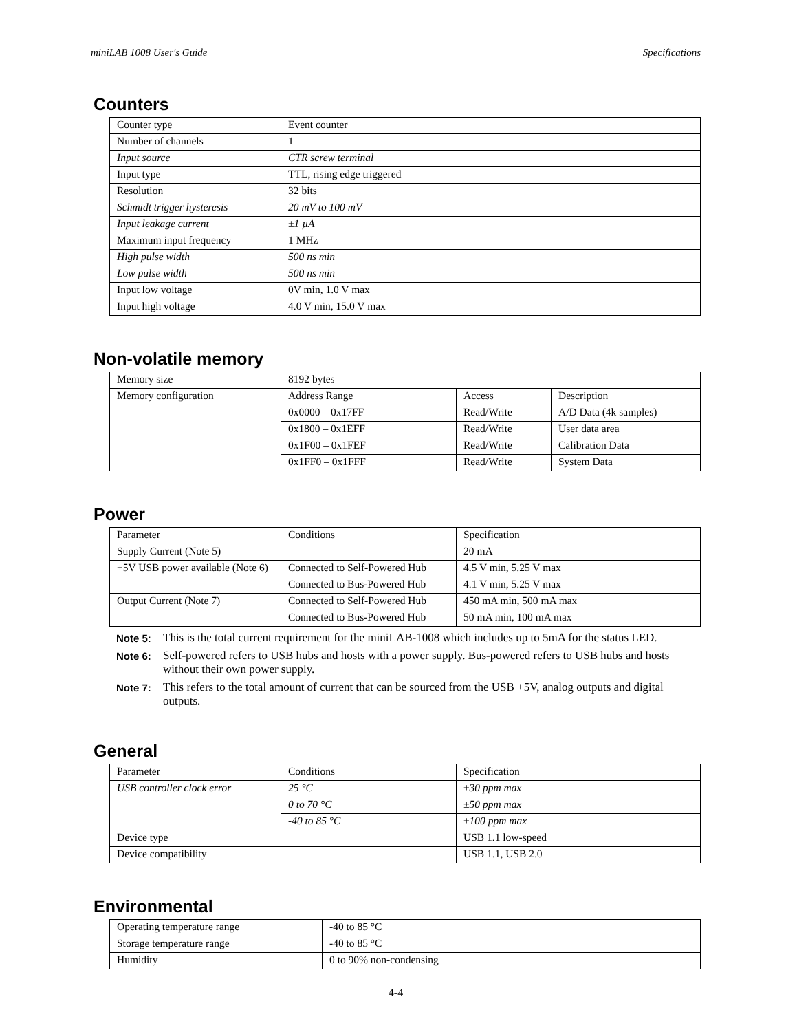miniLAB 1008 User's Guide Specifications
Counters
| Counter type | Event counter |
| Number of channels | 1 |
| Input source | CTR screw terminal |
| Input type | TTL, rising edge triggered |
| Resolution | 32 bits |
| Schmidt trigger hysteresis | 20 mV to 100 mV |
| Input leakage current | ±1 µA |
| Maximum input frequency | 1 MHz |
| High pulse width | 500 ns min |
| Low pulse width | 500 ns min |
| Input low voltage | 0V min, 1.0 V max |
| Input high voltage | 4.0 V min, 15.0 V max |
Non-volatile memory
| Memory size | 8192 bytes | | |
| Memory configuration | Address Range | Access | Description |
| | 0x0000 – 0x17FF | Read/Write | A/D Data (4k samples) |
| | 0x1800 – 0x1EFF | Read/Write | User data area |
| | 0x1F00 – 0x1FEF | Read/Write | Calibration Data |
| | 0x1FF0 – 0x1FFF | Read/Write | System Data |
Power
| Parameter | Conditions | Specification |
| Supply Current (Note 5) | | 20 mA |
| +5V USB power available (Note 6) | Connected to Self-Powered Hub | 4.5 V min, 5.25 V max |
| | Connected to Bus-Powered Hub | 4.1 V min, 5.25 V max |
| Output Current (Note 7) | Connected to Self-Powered Hub | 450 mA min, 500 mA max |
| | Connected to Bus-Powered Hub | 50 mA min, 100 mA max |
Note 5: This is the total current requirement for the miniLAB-1008 which includes up to 5mA for the status LED.
Note 6: Self-powered refers to USB hubs and hosts with a power supply. Bus-powered refers to USB hubs and hosts without their own power supply.
Note 7: This refers to the total amount of current that can be sourced from the USB +5V, analog outputs and digital outputs.
General
| Parameter | Conditions | Specification |
| USB controller clock error | 25 °C | ±30 ppm max |
| | 0 to 70 °C | ±50 ppm max |
| | -40 to 85 °C | ±100 ppm max |
| Device type | | USB 1.1 low-speed |
| Device compatibility | | USB 1.1, USB 2.0 |
Environmental
| Operating temperature range | -40 to 85 °C |
| Storage temperature range | -40 to 85 °C |
| Humidity | 0 to 90% non-condensing |
4-4